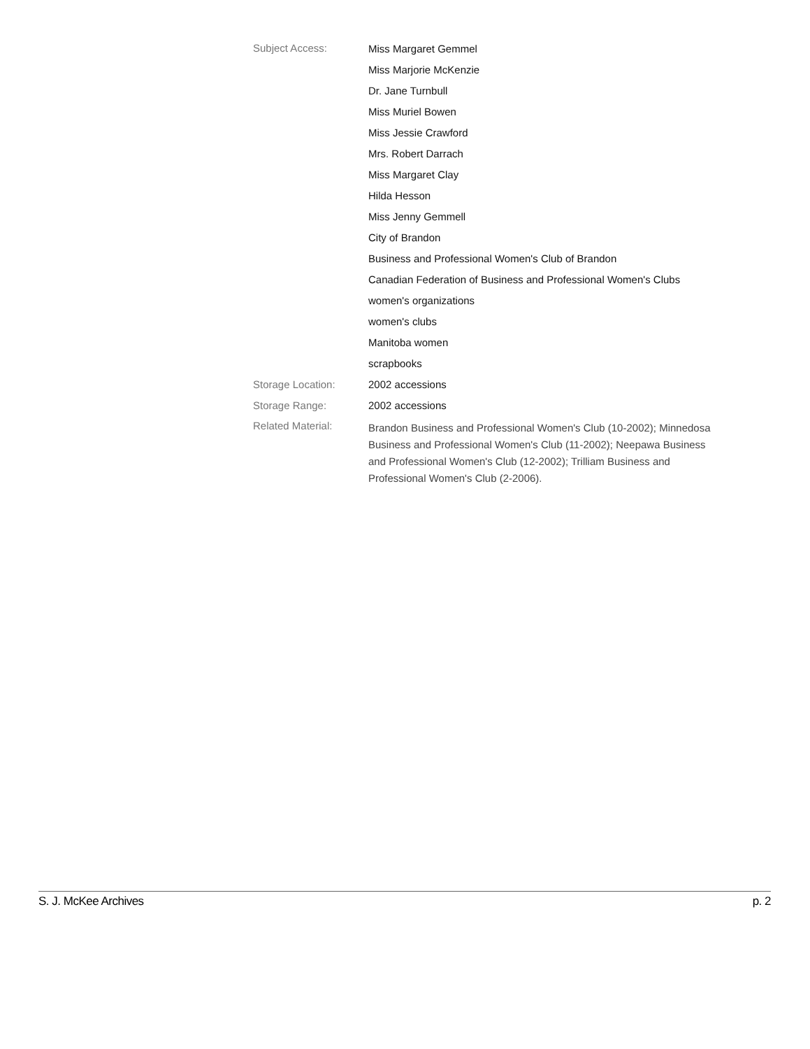Subject Access:
Miss Margaret Gemmel
Miss Marjorie McKenzie
Dr. Jane Turnbull
Miss Muriel Bowen
Miss Jessie Crawford
Mrs. Robert Darrach
Miss Margaret Clay
Hilda Hesson
Miss Jenny Gemmell
City of Brandon
Business and Professional Women's Club of Brandon
Canadian Federation of Business and Professional Women's Clubs
women's organizations
women's clubs
Manitoba women
scrapbooks
Storage Location: 2002 accessions
Storage Range: 2002 accessions
Related Material:
Brandon Business and Professional Women's Club (10-2002); Minnedosa Business and Professional Women's Club (11-2002); Neepawa Business and Professional Women's Club (12-2002); Trilliam Business and Professional Women's Club (2-2006).
S. J. McKee Archives p. 2